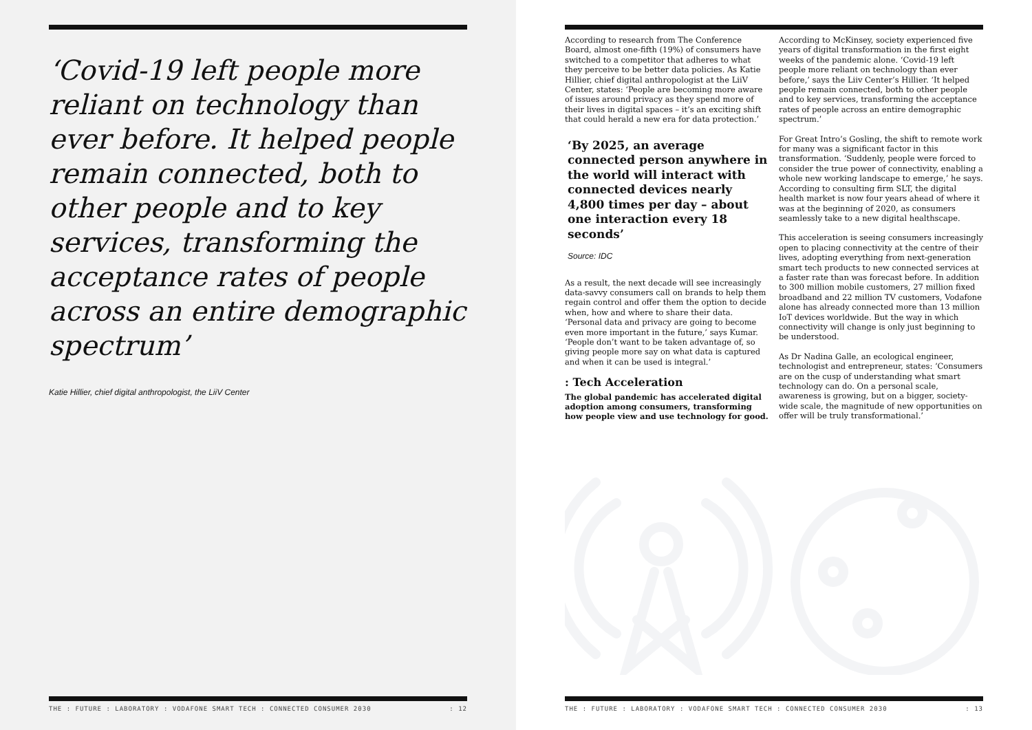‘Covid-19 left people more reliant on technology than ever before. It helped people remain connected, both to other people and to key services, transforming the acceptance rates of people across an entire demographic spectrum’
Katie Hillier, chief digital anthropologist, the LiiV Center
THE : FUTURE : LABORATORY : VODAFONE SMART TECH : CONNECTED CONSUMER 2030: 12
According to research from The Conference Board, almost one-fifth (19%) of consumers have switched to a competitor that adheres to what they perceive to be better data policies. As Katie Hillier, chief digital anthropologist at the LiiV Center, states: ‘People are becoming more aware of issues around privacy as they spend more of their lives in digital spaces – it’s an exciting shift that could herald a new era for data protection.’
‘By 2025, an average connected person anywhere in the world will interact with connected devices nearly 4,800 times per day – about one interaction every 18 seconds’
Source: IDC
As a result, the next decade will see increasingly data-savvy consumers call on brands to help them regain control and offer them the option to decide when, how and where to share their data. ‘Personal data and privacy are going to become even more important in the future,’ says Kumar. ‘People don’t want to be taken advantage of, so giving people more say on what data is captured and when it can be used is integral.’
: Tech Acceleration
The global pandemic has accelerated digital adoption among consumers, transforming how people view and use technology for good.
According to McKinsey, society experienced five years of digital transformation in the first eight weeks of the pandemic alone. ‘Covid-19 left people more reliant on technology than ever before,’ says the Liiv Center’s Hillier. ‘It helped people remain connected, both to other people and to key services, transforming the acceptance rates of people across an entire demographic spectrum.’
For Great Intro’s Gosling, the shift to remote work for many was a significant factor in this transformation. ‘Suddenly, people were forced to consider the true power of connectivity, enabling a whole new working landscape to emerge,’ he says. According to consulting firm SLT, the digital health market is now four years ahead of where it was at the beginning of 2020, as consumers seamlessly take to a new digital healthscape.
This acceleration is seeing consumers increasingly open to placing connectivity at the centre of their lives, adopting everything from next-generation smart tech products to new connected services at a faster rate than was forecast before. In addition to 300 million mobile customers, 27 million fixed broadband and 22 million TV customers, Vodafone alone has already connected more than 13 million IoT devices worldwide. But the way in which connectivity will change is only just beginning to be understood.
As Dr Nadina Galle, an ecological engineer, technologist and entrepreneur, states: ‘Consumers are on the cusp of understanding what smart technology can do. On a personal scale, awareness is growing, but on a bigger, society-wide scale, the magnitude of new opportunities on offer will be truly transformational.’
THE : FUTURE : LABORATORY : VODAFONE SMART TECH : CONNECTED CONSUMER 2030: 13